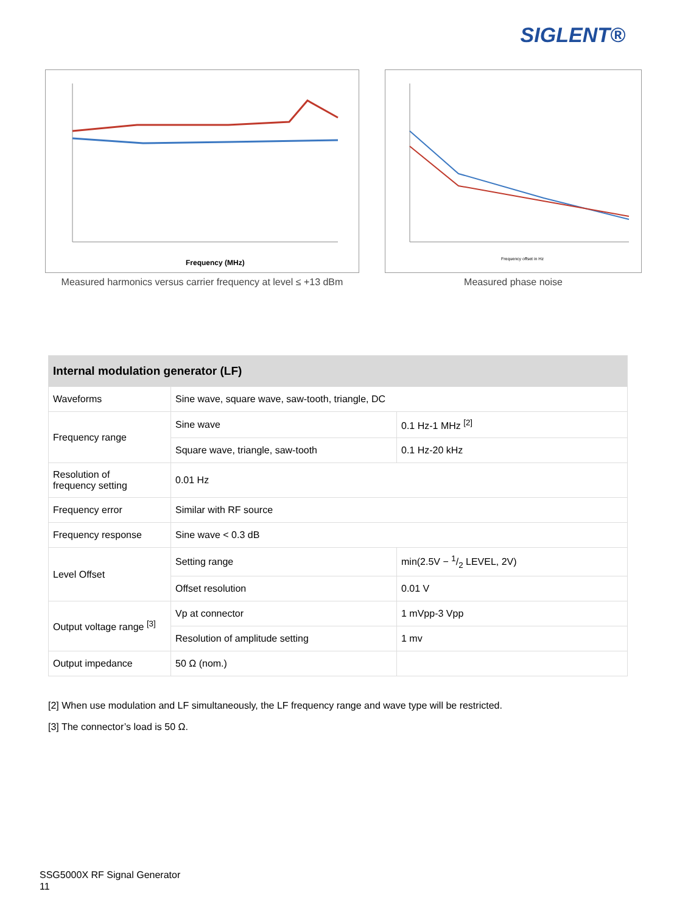SIGLENT®
Frequency (MHz)
Measured harmonics versus carrier frequency at level ≤ +13 dBm
Frequency offset in Hz
Measured phase noise
| Internal modulation generator (LF) | | |
| --- | --- | --- |
| Waveforms | Sine wave, square wave, saw-tooth, triangle, DC | |
| Frequency range | Sine wave | 0.1 Hz-1 MHz <sup>[2]</sup> |
| | Square wave, triangle, saw-tooth | 0.1 Hz-20 kHz |
| Resolution of frequency setting | 0.01 Hz | |
| Frequency error | Similar with RF source | |
| Frequency response | Sine wave < 0.3 dB | |
| Level Offset | Setting range | min(2.5V − 1/2 LEVEL, 2V) |
| | Offset resolution | 0.01 V |
| Output voltage range <sup>[3]</sup> | Vp at connector | 1 mVpp-3 Vpp |
| | Resolution of amplitude setting | 1 mv |
| Output impedance | 50 Ω (nom.) | |
[2] When use modulation and LF simultaneously, the LF frequency range and wave type will be restricted.
[3] The connector’s load is 50 Ω.
SSG5000X RF Signal Generator
11